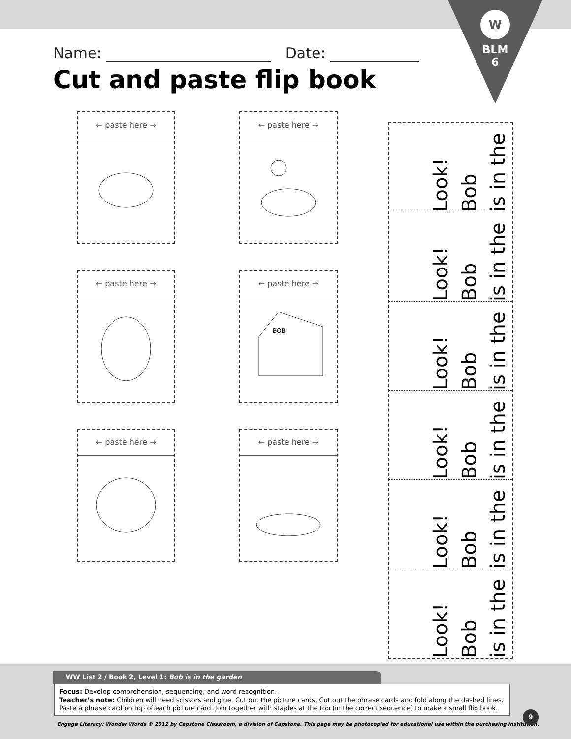W
BLM
6
Name: Date:
Cut and paste flip book
← paste here →
← paste here →
← paste here →
← paste here →
BOB
← paste here →
← paste here →
Look!
Bob
is in the
Look!
Bob
is in the
Look!
Bob
is in the
Look!
Bob
is in the
Look!
Bob
is in the
Look!
Bob
is in the
WW List 2 / Book 2, Level 1: Bob is in the garden
Focus: Develop comprehension, sequencing, and word recognition.
Teacher’s note: Children will need scissors and glue. Cut out the picture cards. Cut out the phrase cards and fold along the dashed lines. Paste a phrase card on top of each picture card. Join together with staples at the top (in the correct sequence) to make a small flip book.
Engage Literacy: Wonder Words © 2012 by Capstone Classroom, a division of Capstone. This page may be photocopied for educational use within the purchasing institution.
9